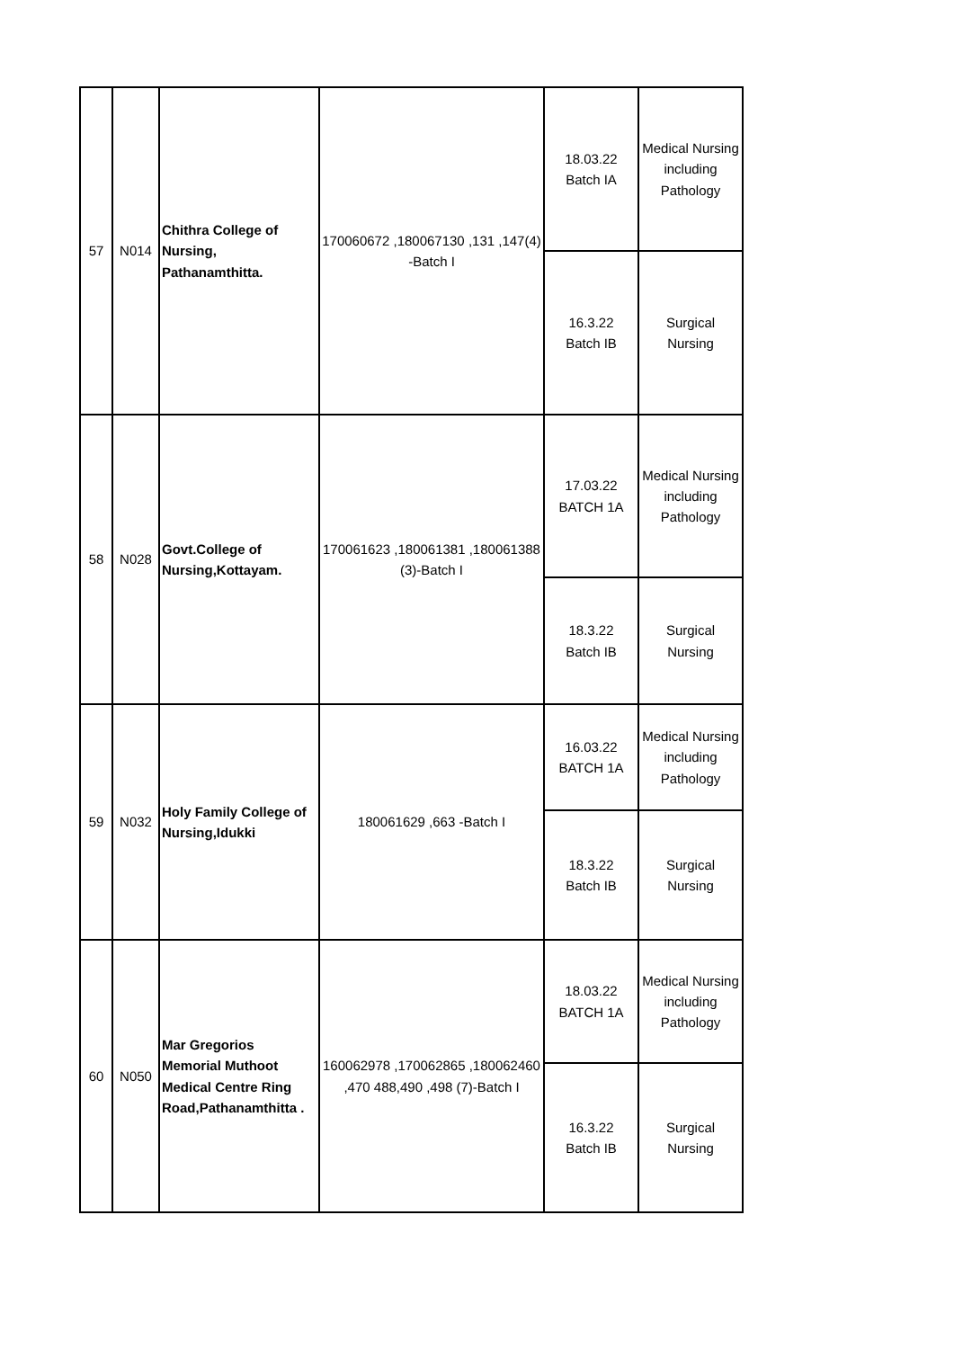| 57 | N014 | Chithra College of Nursing, Pathanamthitta. | 170060672 ,180067130 ,131 ,147(4) -Batch I | 18.03.22 Batch IA | Medical Nursing including Pathology |
| | | | | 16.3.22 Batch IB | Surgical Nursing |
| 58 | N028 | Govt.College of Nursing,Kottayam. | 170061623 ,180061381 ,180061388 (3)-Batch I | 17.03.22 BATCH 1A | Medical Nursing including Pathology |
| | | | | 18.3.22 Batch IB | Surgical Nursing |
| 59 | N032 | Holy Family College of Nursing,Idukki | 180061629 ,663 -Batch I | 16.03.22 BATCH 1A | Medical Nursing including Pathology |
| | | | | 18.3.22 Batch IB | Surgical Nursing |
| 60 | N050 | Mar Gregorios Memorial Muthoot Medical Centre Ring Road,Pathanamthitta . | 160062978 ,170062865 ,180062460 ,470 488,490 ,498 (7)-Batch I | 18.03.22 BATCH 1A | Medical Nursing including Pathology |
| | | | | 16.3.22 Batch IB | Surgical Nursing |